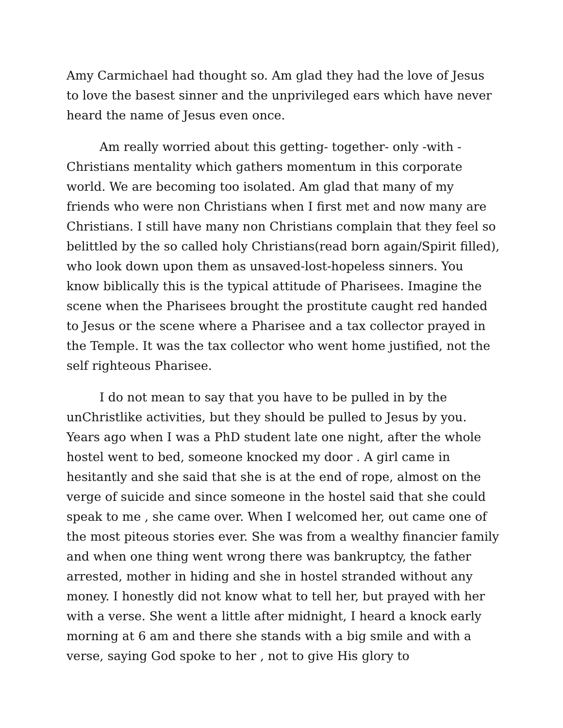Amy Carmichael had thought so. Am glad they had the love of Jesus to love the basest sinner and the unprivileged ears which have never heard the name of Jesus even once.
Am really worried about this getting- together- only -with - Christians mentality which gathers momentum in this corporate world. We are becoming too isolated. Am glad that many of my friends who were non Christians when I first met and now many are Christians. I still have many non Christians complain that they feel so belittled by the so called holy Christians(read born again/Spirit filled), who look down upon them as unsaved-lost-hopeless sinners. You know biblically this is the typical attitude of Pharisees. Imagine the scene when the Pharisees brought the prostitute caught red handed to Jesus or the scene where a Pharisee and a tax collector prayed in the Temple. It was the tax collector who went home justified, not the self righteous Pharisee.
I do not mean to say that you have to be pulled in by the unChristlike activities, but they should be pulled to Jesus by you. Years ago when I was a PhD student late one night, after the whole hostel went to bed, someone knocked my door . A girl came in hesitantly and she said that she is at the end of rope, almost on the verge of suicide and since someone in the hostel said that she could speak to me , she came over. When I welcomed her, out came one of the most piteous stories ever. She was from a wealthy financier family and when one thing went wrong there was bankruptcy, the father arrested, mother in hiding and she in hostel stranded without any money. I honestly did not know what to tell her, but prayed with her with a verse. She went a little after midnight, I heard a knock early morning at 6 am and there she stands with a big smile and with a verse, saying God spoke to her , not to give His glory to